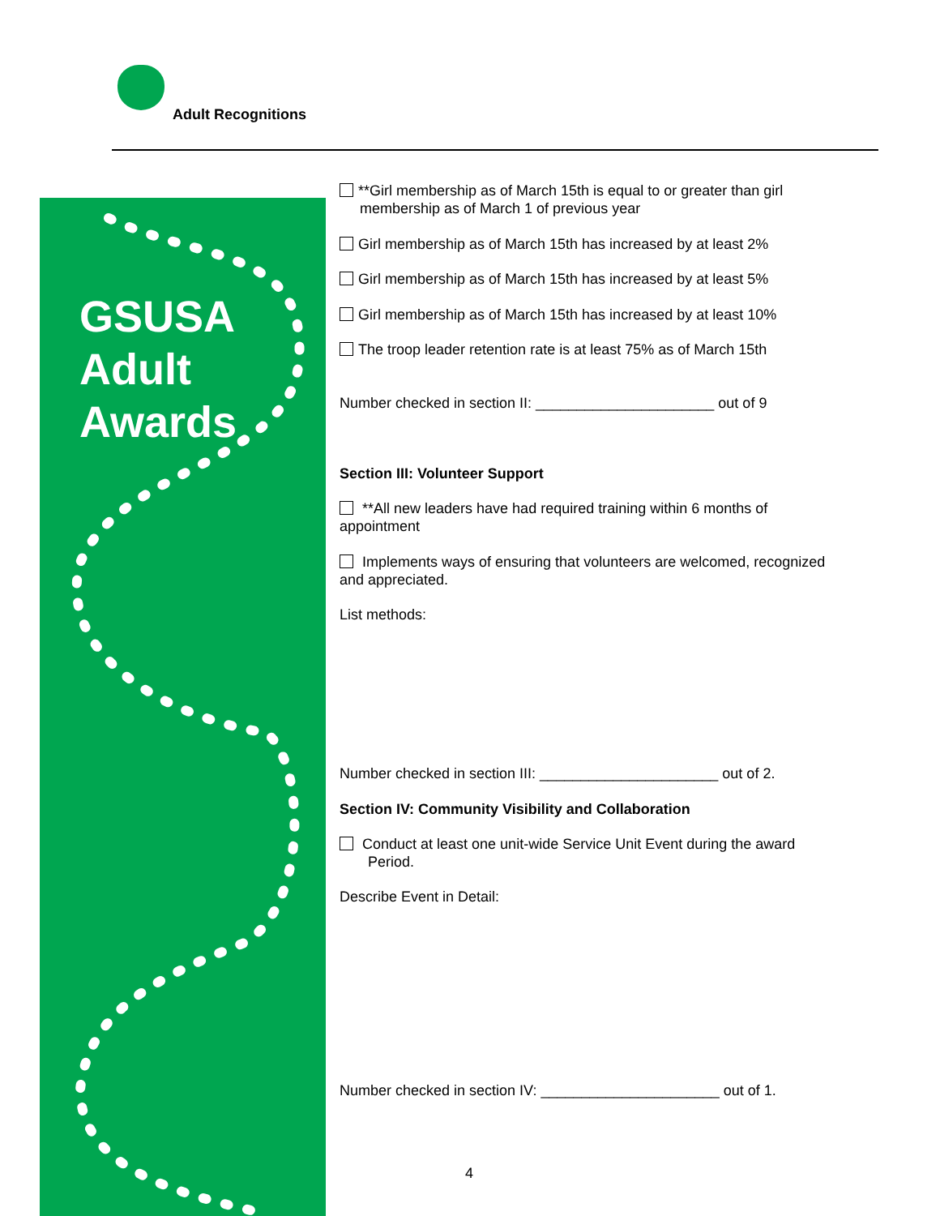Adult Recognitions
GSUSA
Adult
Awards
**Girl membership as of March 15th is equal to or greater than girl
membership as of March 1 of previous year
Girl membership as of March 15th has increased by at least 2%
Girl membership as of March 15th has increased by at least 5%
Girl membership as of March 15th has increased by at least 10%
The troop leader retention rate is at least 75% as of March 15th
Number checked in section II: ______________________ out of 9
Section III: Volunteer Support
**All new leaders have had required training within 6 months of appointment
Implements ways of ensuring that volunteers are welcomed, recognized and appreciated.
List methods:
Number checked in section III: ______________________ out of 2.
Section IV: Community Visibility and Collaboration
Conduct at least one unit-wide Service Unit Event during the award
Period.
Describe Event in Detail:
Number checked in section IV: ______________________ out of 1.
4